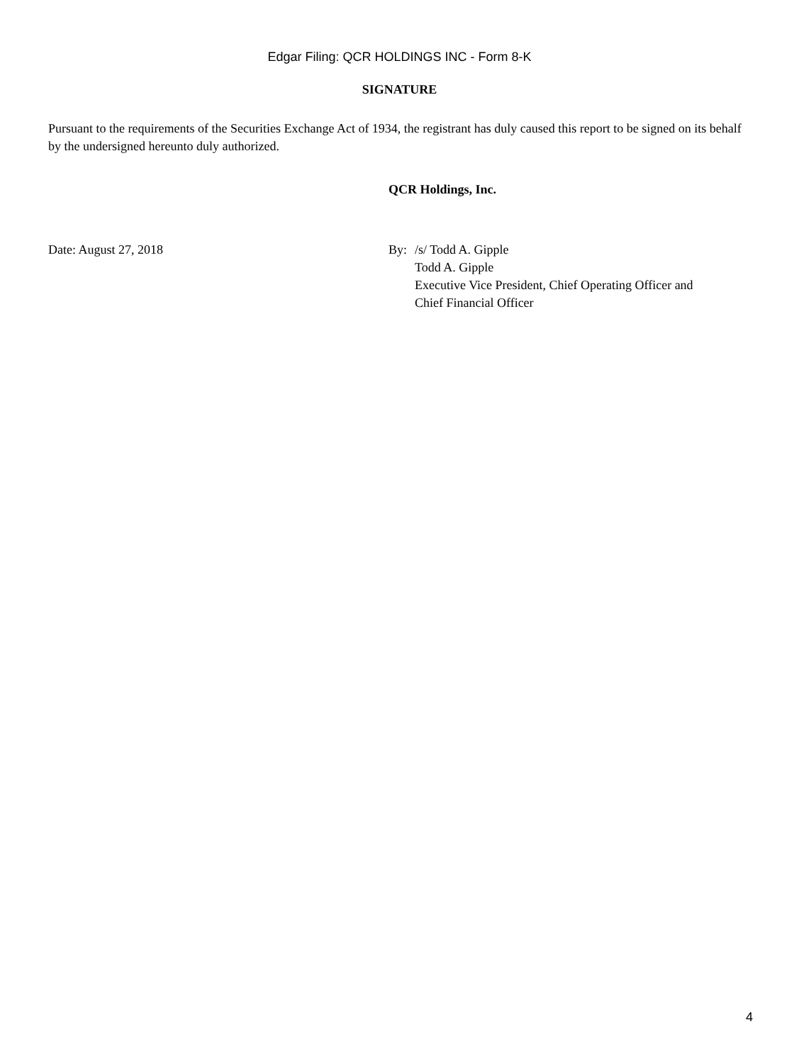Edgar Filing: QCR HOLDINGS INC - Form 8-K
SIGNATURE
Pursuant to the requirements of the Securities Exchange Act of 1934, the registrant has duly caused this report to be signed on its behalf by the undersigned hereunto duly authorized.
QCR Holdings, Inc.
Date: August 27, 2018 By: /s/ Todd A. Gipple
Todd A. Gipple
Executive Vice President, Chief Operating Officer and
Chief Financial Officer
4